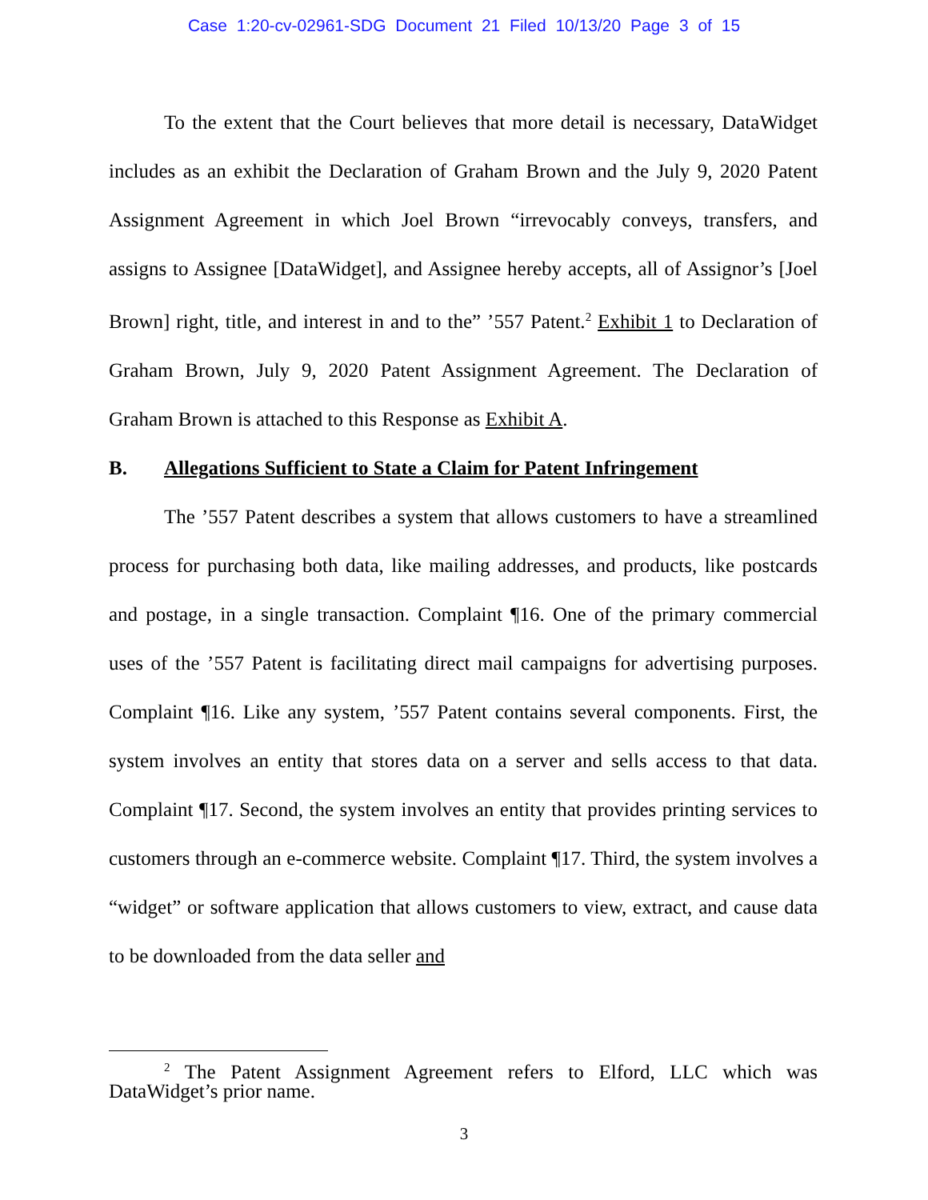Case 1:20-cv-02961-SDG Document 21 Filed 10/13/20 Page 3 of 15
To the extent that the Court believes that more detail is necessary, DataWidget includes as an exhibit the Declaration of Graham Brown and the July 9, 2020 Patent Assignment Agreement in which Joel Brown “irrevocably conveys, transfers, and assigns to Assignee [DataWidget], and Assignee hereby accepts, all of Assignor’s [Joel Brown] right, title, and interest in and to the” ’557 Patent.<sup>2</sup> Exhibit 1 to Declaration of Graham Brown, July 9, 2020 Patent Assignment Agreement. The Declaration of Graham Brown is attached to this Response as Exhibit A.
B. Allegations Sufficient to State a Claim for Patent Infringement
The ’557 Patent describes a system that allows customers to have a streamlined process for purchasing both data, like mailing addresses, and products, like postcards and postage, in a single transaction. Complaint ¶16. One of the primary commercial uses of the ’557 Patent is facilitating direct mail campaigns for advertising purposes. Complaint ¶16. Like any system, ’557 Patent contains several components. First, the system involves an entity that stores data on a server and sells access to that data. Complaint ¶17. Second, the system involves an entity that provides printing services to customers through an e-commerce website. Complaint ¶17. Third, the system involves a “widget” or software application that allows customers to view, extract, and cause data to be downloaded from the data seller and
<sup>2</sup> The Patent Assignment Agreement refers to Elford, LLC which was DataWidget’s prior name.
3